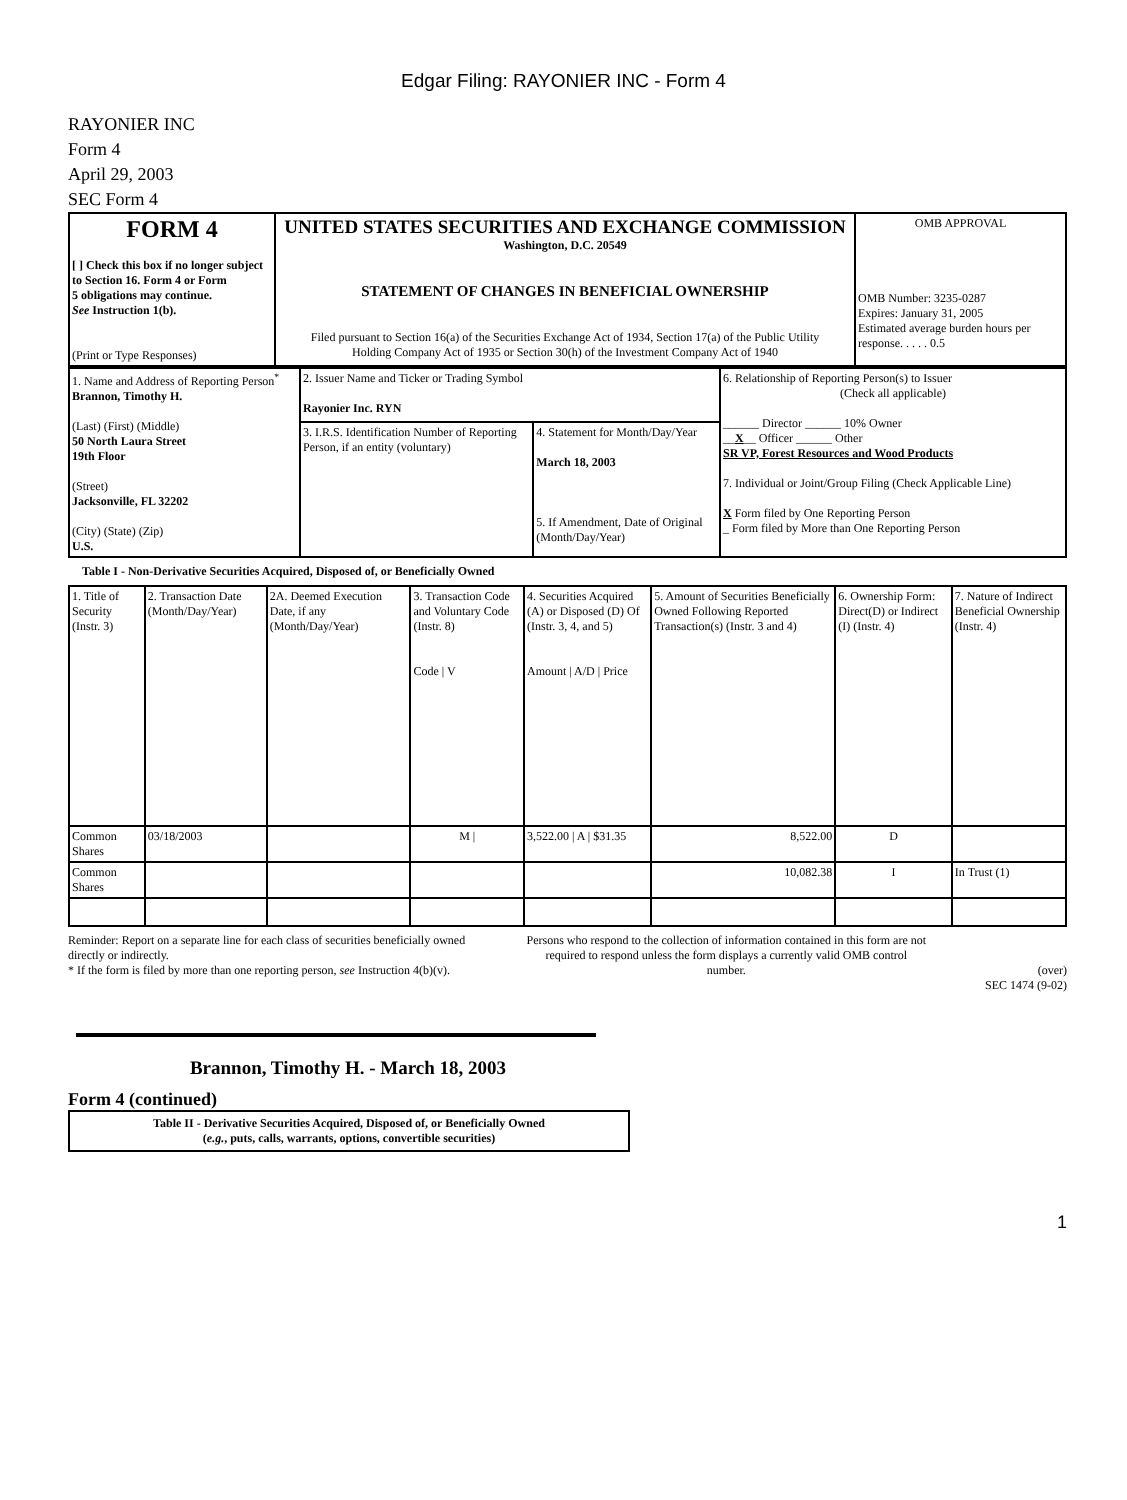Edgar Filing: RAYONIER INC - Form 4
RAYONIER INC
Form 4
April 29, 2003
SEC Form 4
| FORM 4 [ ] Check this box if no longer subject to Section 16. Form 4 or Form 5 obligations may continue. See Instruction 1(b). (Print or Type Responses) | UNITED STATES SECURITIES AND EXCHANGE COMMISSION Washington, D.C. 20549 STATEMENT OF CHANGES IN BENEFICIAL OWNERSHIP Filed pursuant to Section 16(a) of the Securities Exchange Act of 1934, Section 17(a) of the Public Utility Holding Company Act of 1935 or Section 30(h) of the Investment Company Act of 1940 | OMB APPROVAL OMB Number: 3235-0287 Expires: January 31, 2005 Estimated average burden hours per response. . . . . 0.5 |
| 1. Name and Address of Reporting Person<sup>*</sup> Brannon, Timothy H. (Last) (First) (Middle) 50 North Laura Street 19th Floor (Street) Jacksonville, FL 32202 (City) (State) (Zip) U.S. | 2. Issuer Name and Ticker or Trading Symbol Rayonier Inc. RYN | | 6. Relationship of Reporting Person(s) to Issuer (Check all applicable) ______ Director ______ 10% Owner __ X __ Officer ______ Other SR VP, Forest Resources and Wood Products 7. Individual or Joint/Group Filing (Check Applicable Line) X Form filed by One Reporting Person _ Form filed by More than One Reporting Person |
| | 3. I.R.S. Identification Number of Reporting Person, if an entity (voluntary) | 4. Statement for Month/Day/Year March 18, 2003 5. If Amendment, Date of Original (Month/Day/Year) | |
Table I - Non-Derivative Securities Acquired, Disposed of, or Beneficially Owned
| 1. Title of Security (Instr. 3) | 2. Transaction Date (Month/Day/Year) | 2A. Deemed Execution Date, if any (Month/Day/Year) | 3. Transaction Code and Voluntary Code (Instr. 8) Code / V | 4. Securities Acquired (A) or Disposed (D) Of (Instr. 3, 4, and 5) Amount / A/D / Price | 5. Amount of Securities Beneficially Owned Following Reported Transaction(s) (Instr. 3 and 4) | 6. Ownership Form: Direct(D) or Indirect (I) (Instr. 4) | 7. Nature of Indirect Beneficial Ownership (Instr. 4) |
| --- | --- | --- | --- | --- | --- | --- | --- |
| Common Shares | 03/18/2003 | | M / | 3,522.00 / A / $31.35 | 8,522.00 | D | |
| Common Shares | | | | | 10,082.38 | I | In Trust (1) |
Reminder: Report on a separate line for each class of securities beneficially owned directly or indirectly.
* If the form is filed by more than one reporting person, see Instruction 4(b)(v).
Persons who respond to the collection of information contained in this form are not required to respond unless the form displays a currently valid OMB control number.
(over)
SEC 1474 (9-02)
Brannon, Timothy H. - March 18, 2003
Form 4 (continued)
Table II - Derivative Securities Acquired, Disposed of, or Beneficially Owned
(e.g., puts, calls, warrants, options, convertible securities)
1